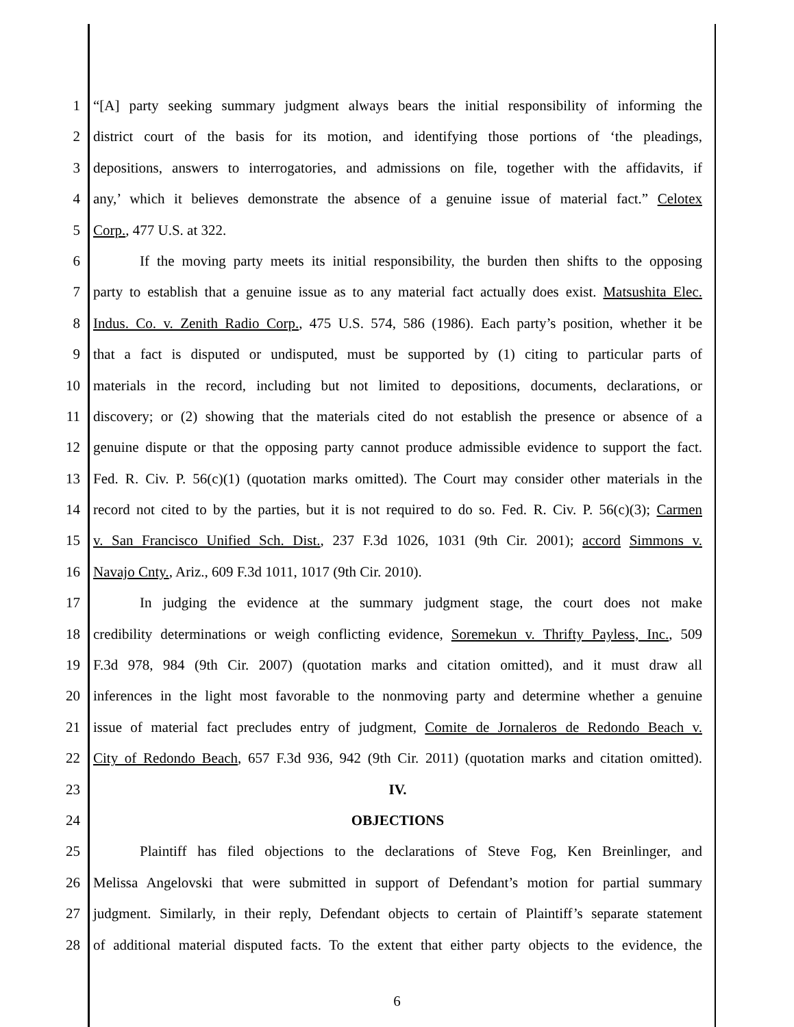1 “[A] party seeking summary judgment always bears the initial responsibility of informing the
2 district court of the basis for its motion, and identifying those portions of ‘the pleadings,
3 depositions, answers to interrogatories, and admissions on file, together with the affidavits, if
4 any,’ which it believes demonstrate the absence of a genuine issue of material fact.” Celotex
5 Corp., 477 U.S. at 322.
6 If the moving party meets its initial responsibility, the burden then shifts to the opposing
7 party to establish that a genuine issue as to any material fact actually does exist. Matsushita Elec.
8 Indus. Co. v. Zenith Radio Corp., 475 U.S. 574, 586 (1986). Each party’s position, whether it be
9 that a fact is disputed or undisputed, must be supported by (1) citing to particular parts of
10 materials in the record, including but not limited to depositions, documents, declarations, or
11 discovery; or (2) showing that the materials cited do not establish the presence or absence of a
12 genuine dispute or that the opposing party cannot produce admissible evidence to support the fact.
13 Fed. R. Civ. P. 56(c)(1) (quotation marks omitted). The Court may consider other materials in the
14 record not cited to by the parties, but it is not required to do so. Fed. R. Civ. P. 56(c)(3); Carmen
15 v. San Francisco Unified Sch. Dist., 237 F.3d 1026, 1031 (9th Cir. 2001); accord Simmons v.
16 Navajo Cnty., Ariz., 609 F.3d 1011, 1017 (9th Cir. 2010).
17 In judging the evidence at the summary judgment stage, the court does not make
18 credibility determinations or weigh conflicting evidence, Soremekun v. Thrifty Payless, Inc., 509
19 F.3d 978, 984 (9th Cir. 2007) (quotation marks and citation omitted), and it must draw all
20 inferences in the light most favorable to the nonmoving party and determine whether a genuine
21 issue of material fact precludes entry of judgment, Comite de Jornaleros de Redondo Beach v.
22 City of Redondo Beach, 657 F.3d 936, 942 (9th Cir. 2011) (quotation marks and citation omitted).
23 IV.
24 OBJECTIONS
25 Plaintiff has filed objections to the declarations of Steve Fog, Ken Breinlinger, and
26 Melissa Angelovski that were submitted in support of Defendant’s motion for partial summary
27 judgment. Similarly, in their reply, Defendant objects to certain of Plaintiff’s separate statement
28 of additional material disputed facts. To the extent that either party objects to the evidence, the
6